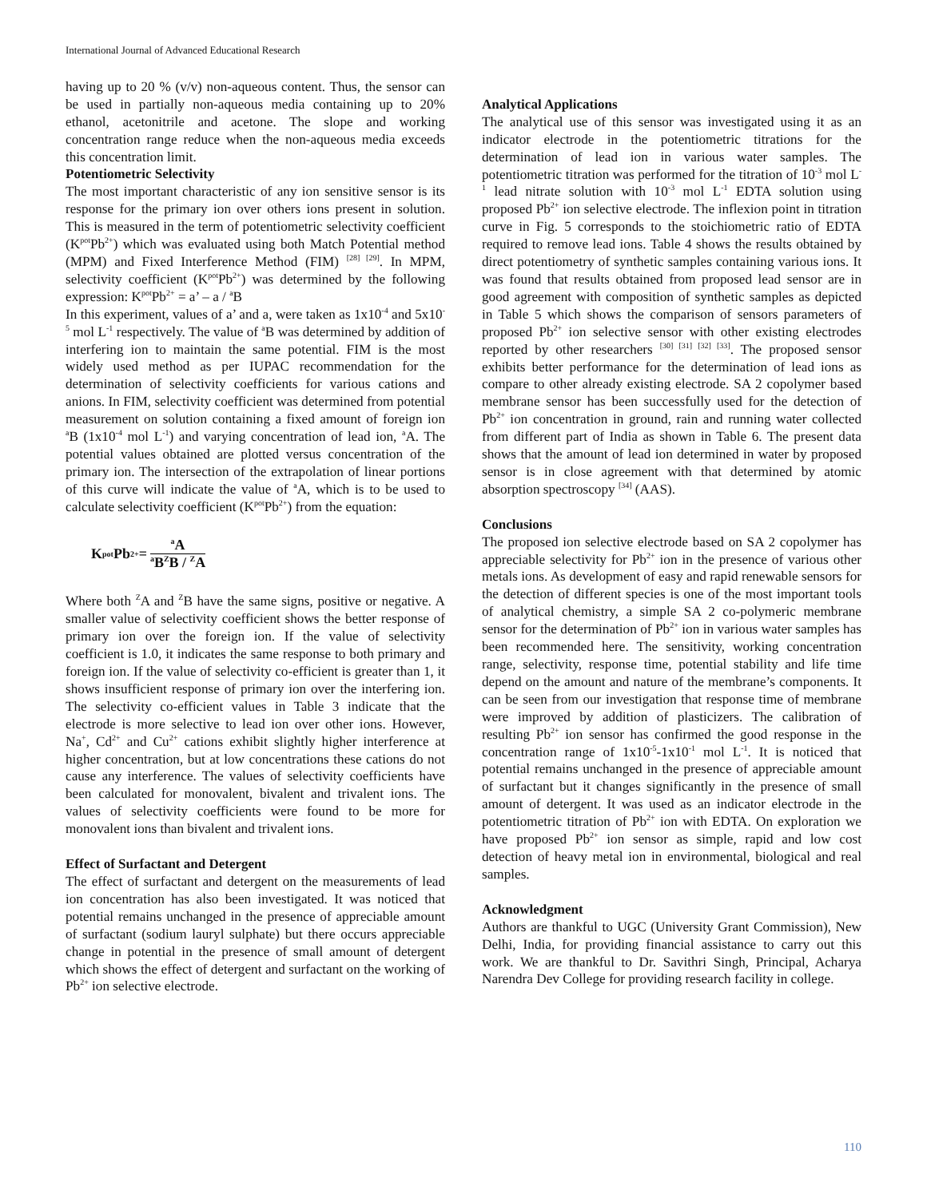International Journal of Advanced Educational Research
having up to 20 % (v/v) non-aqueous content. Thus, the sensor can be used in partially non-aqueous media containing up to 20% ethanol, acetonitrile and acetone. The slope and working concentration range reduce when the non-aqueous media exceeds this concentration limit.
Potentiometric Selectivity
The most important characteristic of any ion sensitive sensor is its response for the primary ion over others ions present in solution. This is measured in the term of potentiometric selectivity coefficient (K<sup>pot</sup>Pb<sup>2+</sup>) which was evaluated using both Match Potential method (MPM) and Fixed Interference Method (FIM) <sup>[28] [29]</sup>. In MPM, selectivity coefficient (K<sup>pot</sup>Pb<sup>2+</sup>) was determined by the following expression: K<sup>pot</sup>Pb<sup>2+</sup> = a’ – a / <sup>a</sup>B
In this experiment, values of a’ and a, were taken as 1x10<sup>-4</sup> and 5x10<sup>-5</sup> mol L<sup>-1</sup> respectively. The value of <sup>a</sup>B was determined by addition of interfering ion to maintain the same potential. FIM is the most widely used method as per IUPAC recommendation for the determination of selectivity coefficients for various cations and anions. In FIM, selectivity coefficient was determined from potential measurement on solution containing a fixed amount of foreign ion <sup>a</sup>B (1x10<sup>-4</sup> mol L<sup>-1</sup>) and varying concentration of lead ion, <sup>a</sup>A. The potential values obtained are plotted versus concentration of the primary ion. The intersection of the extrapolation of linear portions of this curve will indicate the value of <sup>a</sup>A, which is to be used to calculate selectivity coefficient (K<sup>pot</sup>Pb<sup>2+</sup>) from the equation:
K<sup>pot</sup>Pb<sup>2+</sup>= <sup>a</sup>A <sup>a</sup>B<sup>Z</sup>B / <sup>Z</sup>A
Where both <sup>Z</sup>A and <sup>Z</sup>B have the same signs, positive or negative. A smaller value of selectivity coefficient shows the better response of primary ion over the foreign ion. If the value of selectivity coefficient is 1.0, it indicates the same response to both primary and foreign ion. If the value of selectivity co-efficient is greater than 1, it shows insufficient response of primary ion over the interfering ion. The selectivity co-efficient values in Table 3 indicate that the electrode is more selective to lead ion over other ions. However, Na<sup>+</sup>, Cd<sup>2+</sup> and Cu<sup>2+</sup> cations exhibit slightly higher interference at higher concentration, but at low concentrations these cations do not cause any interference. The values of selectivity coefficients have been calculated for monovalent, bivalent and trivalent ions. The values of selectivity coefficients were found to be more for monovalent ions than bivalent and trivalent ions.
Effect of Surfactant and Detergent
The effect of surfactant and detergent on the measurements of lead ion concentration has also been investigated. It was noticed that potential remains unchanged in the presence of appreciable amount of surfactant (sodium lauryl sulphate) but there occurs appreciable change in potential in the presence of small amount of detergent which shows the effect of detergent and surfactant on the working of Pb<sup>2+</sup> ion selective electrode.
Analytical Applications
The analytical use of this sensor was investigated using it as an indicator electrode in the potentiometric titrations for the determination of lead ion in various water samples. The potentiometric titration was performed for the titration of 10<sup>-3</sup> mol L<sup>-1</sup> lead nitrate solution with 10<sup>-3</sup> mol L<sup>-1</sup> EDTA solution using proposed Pb<sup>2+</sup> ion selective electrode. The inflexion point in titration curve in Fig. 5 corresponds to the stoichiometric ratio of EDTA required to remove lead ions. Table 4 shows the results obtained by direct potentiometry of synthetic samples containing various ions. It was found that results obtained from proposed lead sensor are in good agreement with composition of synthetic samples as depicted in Table 5 which shows the comparison of sensors parameters of proposed Pb<sup>2+</sup> ion selective sensor with other existing electrodes reported by other researchers <sup>[30] [31] [32] [33]</sup>. The proposed sensor exhibits better performance for the determination of lead ions as compare to other already existing electrode. SA 2 copolymer based membrane sensor has been successfully used for the detection of Pb<sup>2+</sup> ion concentration in ground, rain and running water collected from different part of India as shown in Table 6. The present data shows that the amount of lead ion determined in water by proposed sensor is in close agreement with that determined by atomic absorption spectroscopy <sup>[34]</sup> (AAS).
Conclusions
The proposed ion selective electrode based on SA 2 copolymer has appreciable selectivity for Pb<sup>2+</sup> ion in the presence of various other metals ions. As development of easy and rapid renewable sensors for the detection of different species is one of the most important tools of analytical chemistry, a simple SA 2 co-polymeric membrane sensor for the determination of Pb<sup>2+</sup> ion in various water samples has been recommended here. The sensitivity, working concentration range, selectivity, response time, potential stability and life time depend on the amount and nature of the membrane’s components. It can be seen from our investigation that response time of membrane were improved by addition of plasticizers. The calibration of resulting Pb<sup>2+</sup> ion sensor has confirmed the good response in the concentration range of 1x10<sup>-5</sup>-1x10<sup>-1</sup> mol L<sup>-1</sup>. It is noticed that potential remains unchanged in the presence of appreciable amount of surfactant but it changes significantly in the presence of small amount of detergent. It was used as an indicator electrode in the potentiometric titration of Pb<sup>2+</sup> ion with EDTA. On exploration we have proposed Pb<sup>2+</sup> ion sensor as simple, rapid and low cost detection of heavy metal ion in environmental, biological and real samples.
Acknowledgment
Authors are thankful to UGC (University Grant Commission), New Delhi, India, for providing financial assistance to carry out this work. We are thankful to Dr. Savithri Singh, Principal, Acharya Narendra Dev College for providing research facility in college.
110